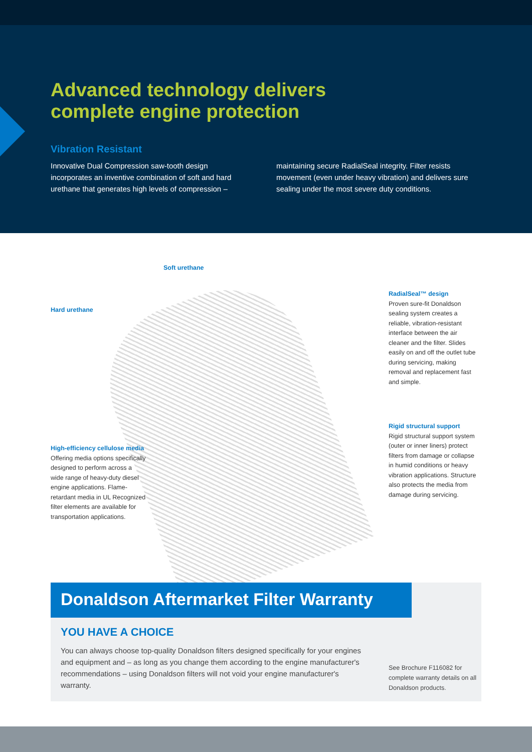Advanced technology delivers complete engine protection
Vibration Resistant
Innovative Dual Compression saw-tooth design incorporates an inventive combination of soft and hard urethane that generates high levels of compression –
maintaining secure RadialSeal integrity. Filter resists movement (even under heavy vibration) and delivers sure sealing under the most severe duty conditions.
Soft urethane
Hard urethane
RadialSeal™ design
Proven sure-fit Donaldson sealing system creates a reliable, vibration-resistant interface between the air cleaner and the filter. Slides easily on and off the outlet tube during servicing, making removal and replacement fast and simple.
Rigid structural support
Rigid structural support system (outer or inner liners) protect filters from damage or collapse in humid conditions or heavy vibration applications. Structure also protects the media from damage during servicing.
High-efficiency cellulose media
Offering media options specifically designed to perform across a wide range of heavy-duty diesel engine applications. Flame-retardant media in UL Recognized filter elements are available for transportation applications.
Donaldson Aftermarket Filter Warranty
YOU HAVE A CHOICE
You can always choose top-quality Donaldson filters designed specifically for your engines and equipment and – as long as you change them according to the engine manufacturer's recommendations – using Donaldson filters will not void your engine manufacturer's warranty.
See Brochure F116082 for complete warranty details on all Donaldson products.